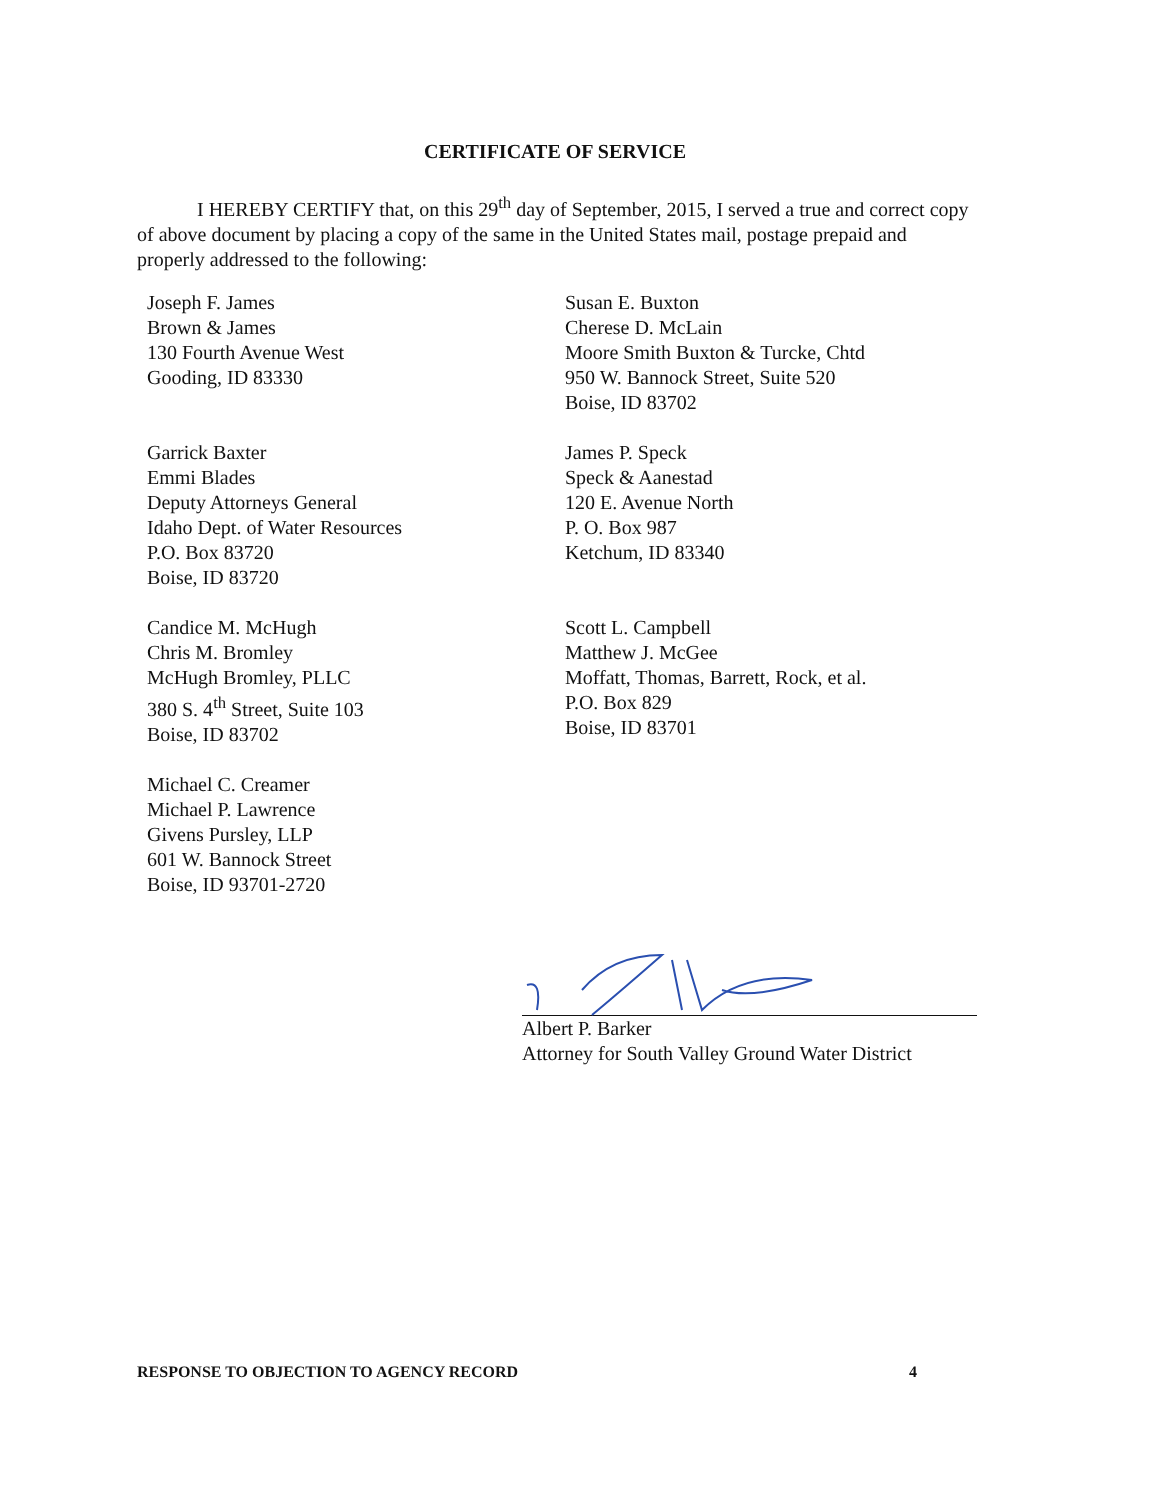CERTIFICATE OF SERVICE
I HEREBY CERTIFY that, on this 29<sup>th</sup> day of September, 2015, I served a true and correct copy of above document by placing a copy of the same in the United States mail, postage prepaid and properly addressed to the following:
Joseph F. James
Brown & James
130 Fourth Avenue West
Gooding, ID 83330
Susan E. Buxton
Cherese D. McLain
Moore Smith Buxton & Turcke, Chtd
950 W. Bannock Street, Suite 520
Boise, ID 83702
Garrick Baxter
Emmi Blades
Deputy Attorneys General
Idaho Dept. of Water Resources
P.O. Box 83720
Boise, ID 83720
James P. Speck
Speck & Aanestad
120 E. Avenue North
P. O. Box 987
Ketchum, ID 83340
Candice M. McHugh
Chris M. Bromley
McHugh Bromley, PLLC
380 S. 4<sup>th</sup> Street, Suite 103
Boise, ID 83702
Scott L. Campbell
Matthew J. McGee
Moffatt, Thomas, Barrett, Rock, et al.
P.O. Box 829
Boise, ID 83701
Michael C. Creamer
Michael P. Lawrence
Givens Pursley, LLP
601 W. Bannock Street
Boise, ID 93701-2720
Albert P. Barker
Attorney for South Valley Ground Water District
RESPONSE TO OBJECTION TO AGENCY RECORD 4